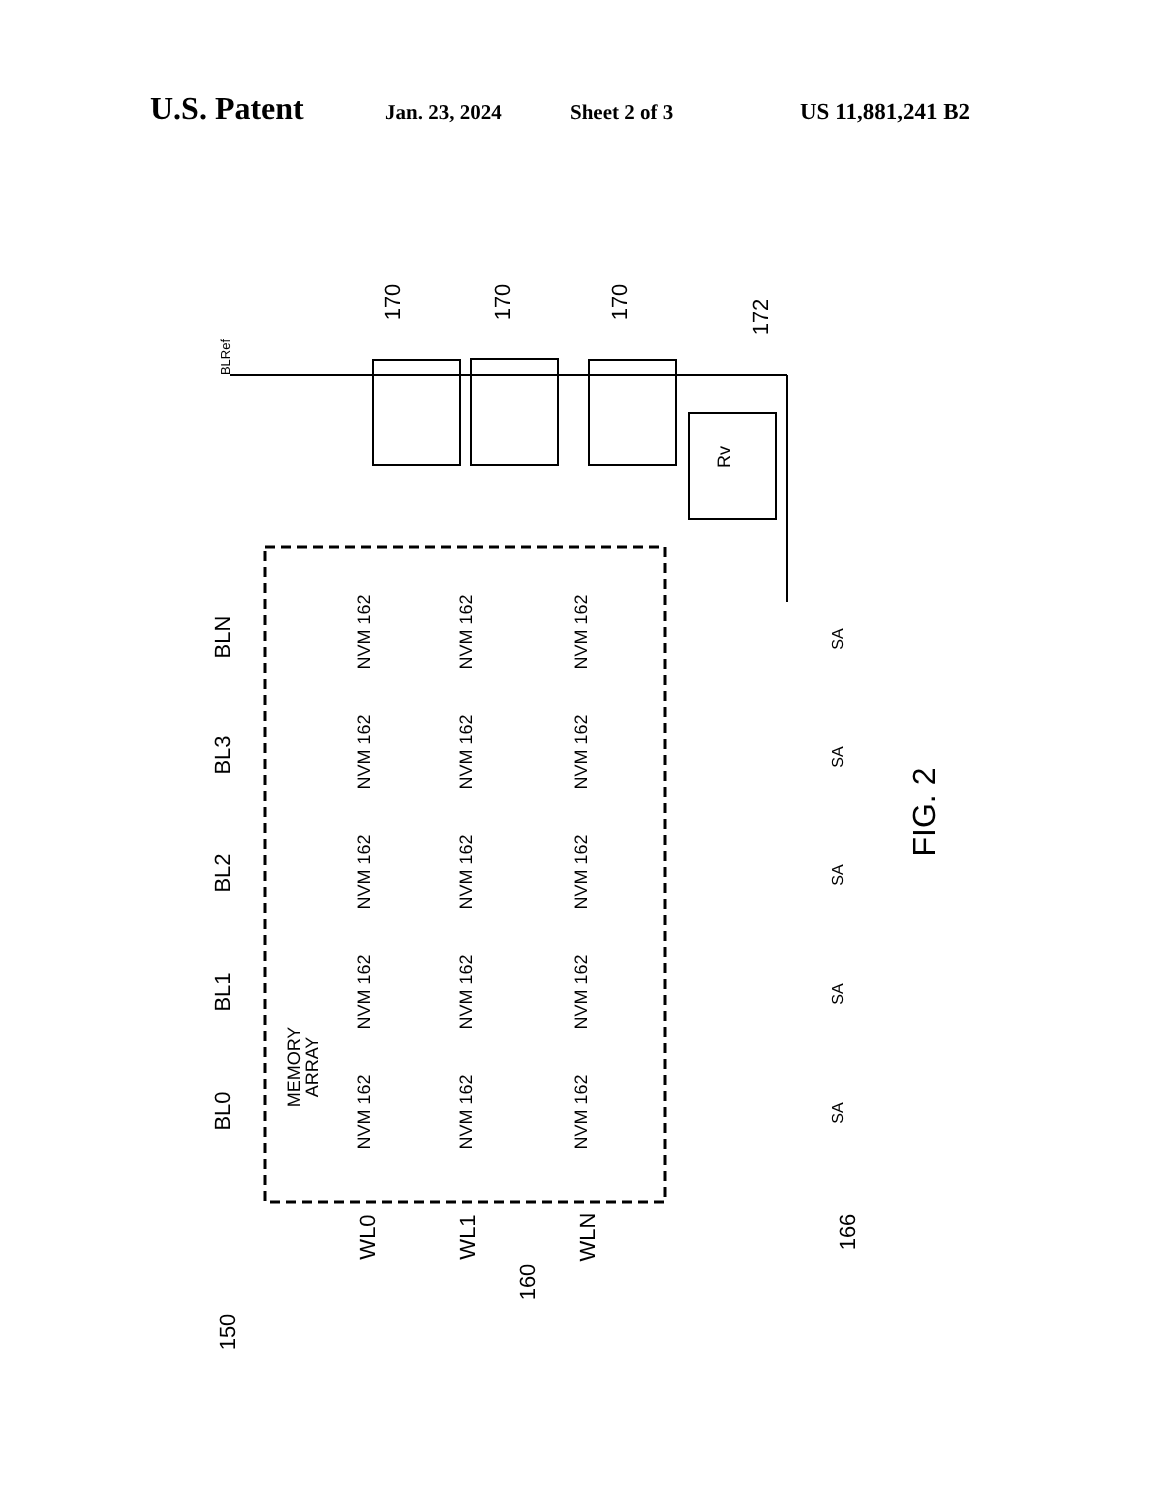U.S. Patent Jan. 23, 2024 Sheet 2 of 3 US 11,881,241 B2
BLN
BL3
BL2
BL1
BL0
BLRef
170
170
170
172
Rv
MEMORY
ARRAY
WL0
WL1
WLN
160
150
166
FIG. 2
SA
SA
SA
SA
SA
NVM 162
NVM 162
NVM 162
NVM 162
NVM 162
NVM 162
NVM 162
NVM 162
NVM 162
NVM 162
NVM 162
NVM 162
NVM 162
NVM 162
NVM 162